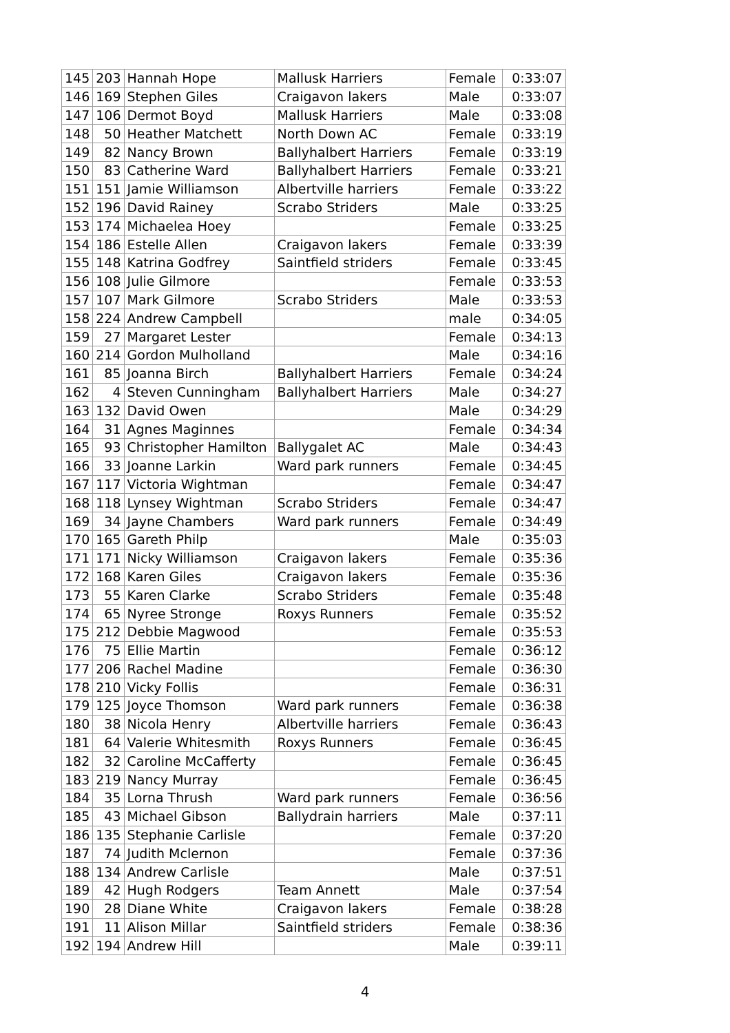| 145 | 203 | Hannah Hope | Mallusk Harriers | Female | 0:33:07 |
| 146 | 169 | Stephen Giles | Craigavon lakers | Male | 0:33:07 |
| 147 | 106 | Dermot Boyd | Mallusk Harriers | Male | 0:33:08 |
| 148 | 50 | Heather Matchett | North Down AC | Female | 0:33:19 |
| 149 | 82 | Nancy Brown | Ballyhalbert Harriers | Female | 0:33:19 |
| 150 | 83 | Catherine Ward | Ballyhalbert Harriers | Female | 0:33:21 |
| 151 | 151 | Jamie Williamson | Albertville harriers | Female | 0:33:22 |
| 152 | 196 | David Rainey | Scrabo Striders | Male | 0:33:25 |
| 153 | 174 | Michaelea Hoey | | Female | 0:33:25 |
| 154 | 186 | Estelle Allen | Craigavon lakers | Female | 0:33:39 |
| 155 | 148 | Katrina Godfrey | Saintfield striders | Female | 0:33:45 |
| 156 | 108 | Julie Gilmore | | Female | 0:33:53 |
| 157 | 107 | Mark Gilmore | Scrabo Striders | Male | 0:33:53 |
| 158 | 224 | Andrew Campbell | | male | 0:34:05 |
| 159 | 27 | Margaret Lester | | Female | 0:34:13 |
| 160 | 214 | Gordon Mulholland | | Male | 0:34:16 |
| 161 | 85 | Joanna Birch | Ballyhalbert Harriers | Female | 0:34:24 |
| 162 | 4 | Steven Cunningham | Ballyhalbert Harriers | Male | 0:34:27 |
| 163 | 132 | David Owen | | Male | 0:34:29 |
| 164 | 31 | Agnes Maginnes | | Female | 0:34:34 |
| 165 | 93 | Christopher Hamilton | Ballygalet AC | Male | 0:34:43 |
| 166 | 33 | Joanne Larkin | Ward park runners | Female | 0:34:45 |
| 167 | 117 | Victoria Wightman | | Female | 0:34:47 |
| 168 | 118 | Lynsey Wightman | Scrabo Striders | Female | 0:34:47 |
| 169 | 34 | Jayne Chambers | Ward park runners | Female | 0:34:49 |
| 170 | 165 | Gareth Philp | | Male | 0:35:03 |
| 171 | 171 | Nicky Williamson | Craigavon lakers | Female | 0:35:36 |
| 172 | 168 | Karen Giles | Craigavon lakers | Female | 0:35:36 |
| 173 | 55 | Karen Clarke | Scrabo Striders | Female | 0:35:48 |
| 174 | 65 | Nyree Stronge | Roxys Runners | Female | 0:35:52 |
| 175 | 212 | Debbie Magwood | | Female | 0:35:53 |
| 176 | 75 | Ellie Martin | | Female | 0:36:12 |
| 177 | 206 | Rachel Madine | | Female | 0:36:30 |
| 178 | 210 | Vicky Follis | | Female | 0:36:31 |
| 179 | 125 | Joyce Thomson | Ward park runners | Female | 0:36:38 |
| 180 | 38 | Nicola Henry | Albertville harriers | Female | 0:36:43 |
| 181 | 64 | Valerie Whitesmith | Roxys Runners | Female | 0:36:45 |
| 182 | 32 | Caroline McCafferty | | Female | 0:36:45 |
| 183 | 219 | Nancy Murray | | Female | 0:36:45 |
| 184 | 35 | Lorna Thrush | Ward park runners | Female | 0:36:56 |
| 185 | 43 | Michael Gibson | Ballydrain harriers | Male | 0:37:11 |
| 186 | 135 | Stephanie Carlisle | | Female | 0:37:20 |
| 187 | 74 | Judith Mclernon | | Female | 0:37:36 |
| 188 | 134 | Andrew Carlisle | | Male | 0:37:51 |
| 189 | 42 | Hugh Rodgers | Team Annett | Male | 0:37:54 |
| 190 | 28 | Diane White | Craigavon lakers | Female | 0:38:28 |
| 191 | 11 | Alison Millar | Saintfield striders | Female | 0:38:36 |
| 192 | 194 | Andrew Hill | | Male | 0:39:11 |
4